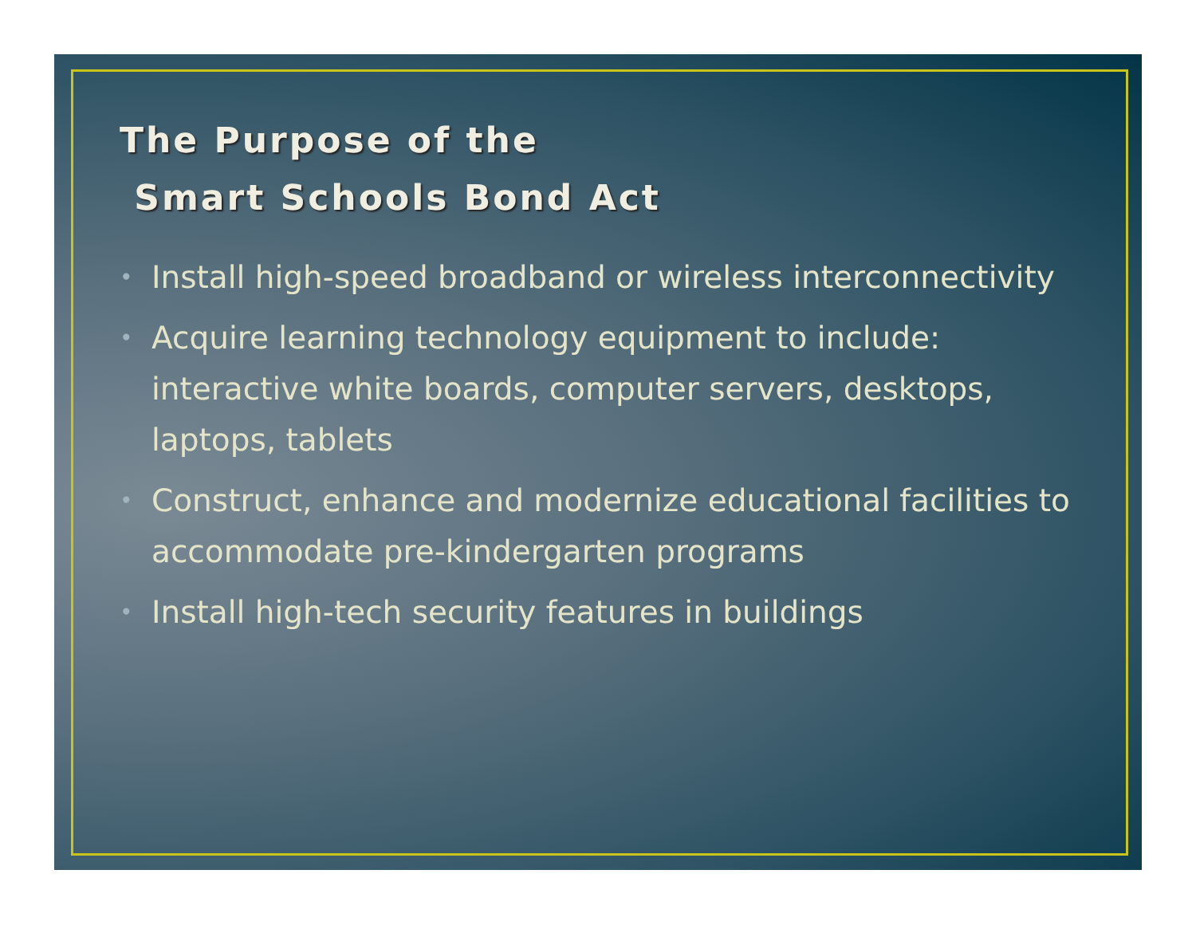The Purpose of the
Smart Schools Bond Act
• Install high-speed broadband or wireless interconnectivity
• Acquire learning technology equipment to include: interactive white boards, computer servers, desktops, laptops, tablets
• Construct, enhance and modernize educational facilities to accommodate pre-kindergarten programs
• Install high-tech security features in buildings